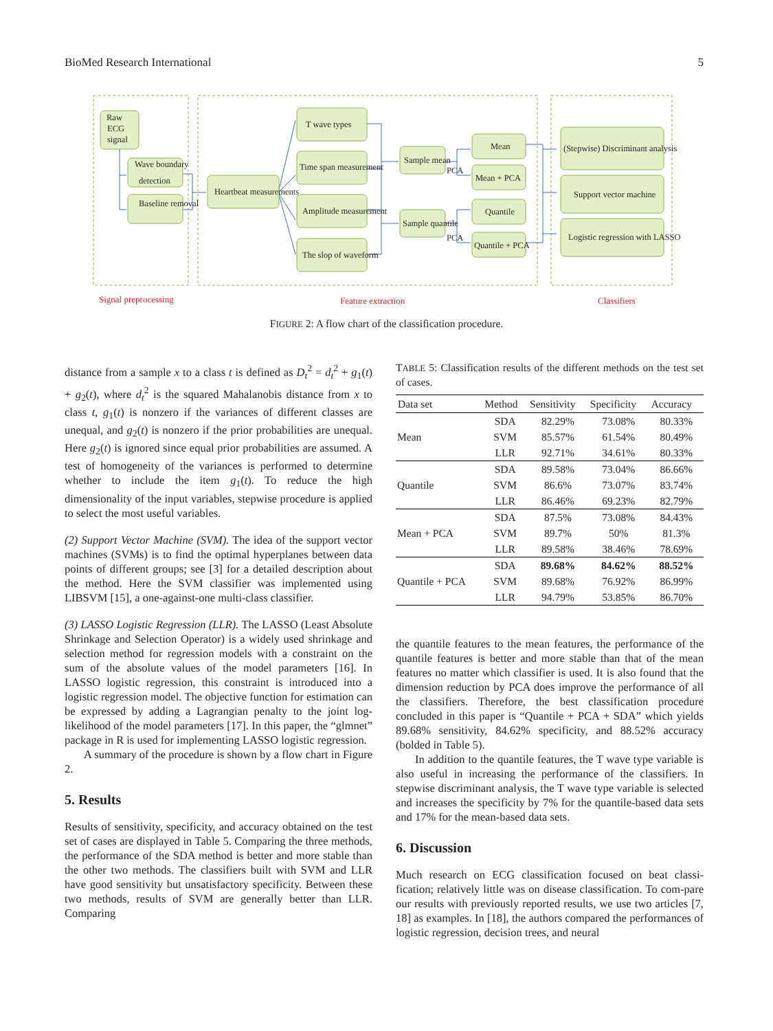BioMed Research International 5
Raw
ECG
signal
Wave boundary
detection
Baseline removal
Heartbeat measurements
T wave types
Time span measurement
Amplitude measurement
The slop of waveform
Sample mean
Sample quantile
PCA
PCA
Mean
Mean + PCA
Quantile
Quantile + PCA
(Stepwise) Discriminant analysis
Support vector machine
Logistic regression with LASSO
Signal preprocessing
Feature extraction
Classifiers
FIGURE 2: A flow chart of the classification procedure.
distance from a sample x to a class t is defined as D<sub>t</sub><sup>2</sup> = d<sub>t</sub><sup>2</sup> + g<sub>1</sub>(t) + g<sub>2</sub>(t), where d<sub>t</sub><sup>2</sup> is the squared Mahalanobis distance from x to class t, g<sub>1</sub>(t) is nonzero if the variances of different classes are unequal, and g<sub>2</sub>(t) is nonzero if the prior probabilities are unequal. Here g<sub>2</sub>(t) is ignored since equal prior probabilities are assumed. A test of homogeneity of the variances is performed to determine whether to include the item g<sub>1</sub>(t). To reduce the high dimensionality of the input variables, stepwise procedure is applied to select the most useful variables.
(2) Support Vector Machine (SVM). The idea of the support vector machines (SVMs) is to find the optimal hyperplanes between data points of different groups; see [3] for a detailed description about the method. Here the SVM classifier was implemented using LIBSVM [15], a one-against-one multi-class classifier.
(3) LASSO Logistic Regression (LLR). The LASSO (Least Absolute Shrinkage and Selection Operator) is a widely used shrinkage and selection method for regression models with a constraint on the sum of the absolute values of the model parameters [16]. In LASSO logistic regression, this constraint is introduced into a logistic regression model. The objective function for estimation can be expressed by adding a Lagrangian penalty to the joint log-likelihood of the model parameters [17]. In this paper, the “glmnet” package in R is used for implementing LASSO logistic regression.
A summary of the procedure is shown by a flow chart in Figure 2.
5. Results
Results of sensitivity, specificity, and accuracy obtained on the test set of cases are displayed in Table 5. Comparing the three methods, the performance of the SDA method is better and more stable than the other two methods. The classifiers built with SVM and LLR have good sensitivity but unsatisfactory specificity. Between these two methods, results of SVM are generally better than LLR. Comparing
TABLE 5: Classification results of the different methods on the test set of cases.
| Data set | Method | Sensitivity | Specificity | Accuracy |
| --- | --- | --- | --- | --- |
| Mean | SDA | 82.29% | 73.08% | 80.33% |
| | SVM | 85.57% | 61.54% | 80.49% |
| | LLR | 92.71% | 34.61% | 80.33% |
| Quantile | SDA | 89.58% | 73.04% | 86.66% |
| | SVM | 86.6% | 73.07% | 83.74% |
| | LLR | 86.46% | 69.23% | 82.79% |
| Mean + PCA | SDA | 87.5% | 73.08% | 84.43% |
| | SVM | 89.7% | 50% | 81.3% |
| | LLR | 89.58% | 38.46% | 78.69% |
| Quantile + PCA | SDA | 89.68% | 84.62% | 88.52% |
| | SVM | 89.68% | 76.92% | 86.99% |
| | LLR | 94.79% | 53.85% | 86.70% |
the quantile features to the mean features, the performance of the quantile features is better and more stable than that of the mean features no matter which classifier is used. It is also found that the dimension reduction by PCA does improve the performance of all the classifiers. Therefore, the best classification procedure concluded in this paper is “Quantile + PCA + SDA” which yields 89.68% sensitivity, 84.62% specificity, and 88.52% accuracy (bolded in Table 5).
In addition to the quantile features, the T wave type variable is also useful in increasing the performance of the classifiers. In stepwise discriminant analysis, the T wave type variable is selected and increases the specificity by 7% for the quantile-based data sets and 17% for the mean-based data sets.
6. Discussion
Much research on ECG classification focused on beat classi-fication; relatively little was on disease classification. To com-pare our results with previously reported results, we use two articles [7, 18] as examples. In [18], the authors compared the performances of logistic regression, decision trees, and neural